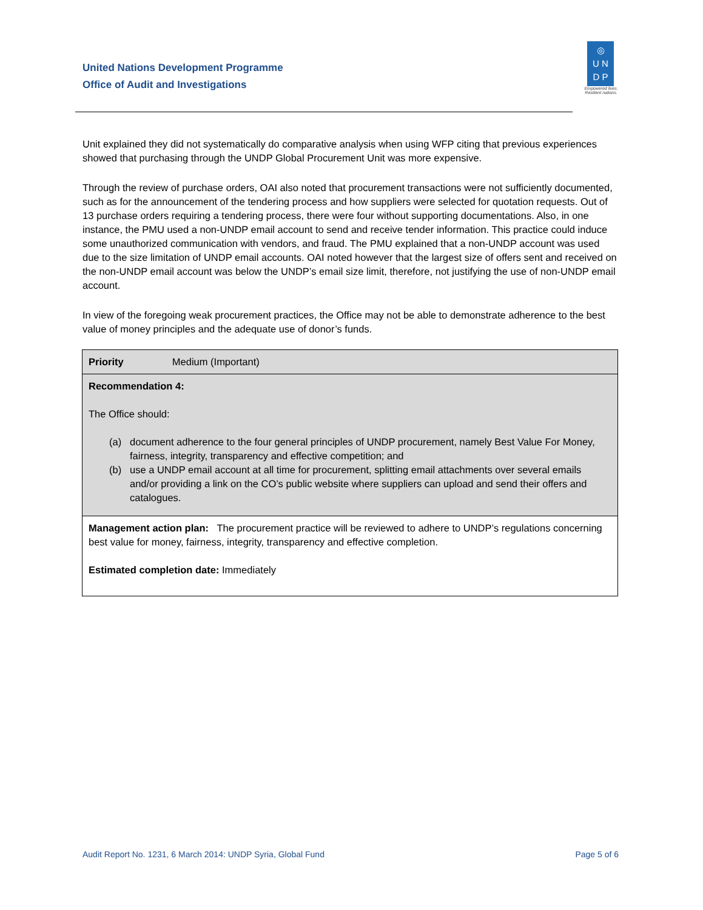United Nations Development Programme
Office of Audit and Investigations
◎
U N
D P
Empowered lives.
Resilient nations.
Unit explained they did not systematically do comparative analysis when using WFP citing that previous experiences showed that purchasing through the UNDP Global Procurement Unit was more expensive.
Through the review of purchase orders, OAI also noted that procurement transactions were not sufficiently documented, such as for the announcement of the tendering process and how suppliers were selected for quotation requests. Out of 13 purchase orders requiring a tendering process, there were four without supporting documentations. Also, in one instance, the PMU used a non-UNDP email account to send and receive tender information. This practice could induce some unauthorized communication with vendors, and fraud. The PMU explained that a non-UNDP account was used due to the size limitation of UNDP email accounts. OAI noted however that the largest size of offers sent and received on the non-UNDP email account was below the UNDP’s email size limit, therefore, not justifying the use of non-UNDP email account.
In view of the foregoing weak procurement practices, the Office may not be able to demonstrate adherence to the best value of money principles and the adequate use of donor’s funds.
| Priority Medium (Important) |
| Recommendation 4: The Office should: (a) document adherence to the four general principles of UNDP procurement, namely Best Value For Money, fairness, integrity, transparency and effective competition; and (b) use a UNDP email account at all time for procurement, splitting email attachments over several emails and/or providing a link on the CO’s public website where suppliers can upload and send their offers and catalogues. |
| Management action plan: The procurement practice will be reviewed to adhere to UNDP’s regulations concerning best value for money, fairness, integrity, transparency and effective completion. Estimated completion date: Immediately |
Audit Report No. 1231, 6 March 2014: UNDP Syria, Global Fund Page 5 of 6